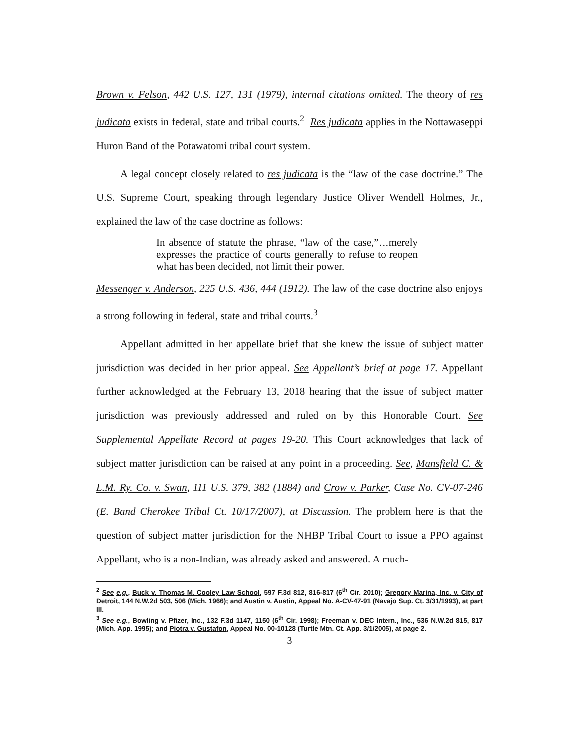Brown v. Felson, 442 U.S. 127, 131 (1979), internal citations omitted. The theory of res judicata exists in federal, state and tribal courts.<sup>2</sup> Res judicata applies in the Nottawaseppi Huron Band of the Potawatomi tribal court system.
A legal concept closely related to res judicata is the “law of the case doctrine.” The U.S. Supreme Court, speaking through legendary Justice Oliver Wendell Holmes, Jr., explained the law of the case doctrine as follows:
In absence of statute the phrase, “law of the case,”…merely expresses the practice of courts generally to refuse to reopen what has been decided, not limit their power.
Messenger v. Anderson, 225 U.S. 436, 444 (1912). The law of the case doctrine also enjoys a strong following in federal, state and tribal courts.<sup>3</sup>
Appellant admitted in her appellate brief that she knew the issue of subject matter jurisdiction was decided in her prior appeal. See Appellant’s brief at page 17. Appellant further acknowledged at the February 13, 2018 hearing that the issue of subject matter jurisdiction was previously addressed and ruled on by this Honorable Court. See Supplemental Appellate Record at pages 19-20. This Court acknowledges that lack of subject matter jurisdiction can be raised at any point in a proceeding. See, Mansfield C. & L.M. Ry. Co. v. Swan, 111 U.S. 379, 382 (1884) and Crow v. Parker, Case No. CV-07-246 (E. Band Cherokee Tribal Ct. 10/17/2007), at Discussion. The problem here is that the question of subject matter jurisdiction for the NHBP Tribal Court to issue a PPO against Appellant, who is a non-Indian, was already asked and answered. A much-
<sup>2</sup> See e.g., Buck v. Thomas M. Cooley Law School, 597 F.3d 812, 816-817 (6<sup>th</sup> Cir. 2010); Gregory Marina, Inc. v. City of Detroit, 144 N.W.2d 503, 506 (Mich. 1966); and Austin v. Austin, Appeal No. A-CV-47-91 (Navajo Sup. Ct. 3/31/1993), at part III.
<sup>3</sup> See e.g., Bowling v. Pfizer, Inc., 132 F.3d 1147, 1150 (6<sup>th</sup> Cir. 1998); Freeman v. DEC Intern., Inc., 536 N.W.2d 815, 817 (Mich. App. 1995); and Piotra v. Gustafon, Appeal No. 00-10128 (Turtle Mtn. Ct. App. 3/1/2005), at page 2.
3